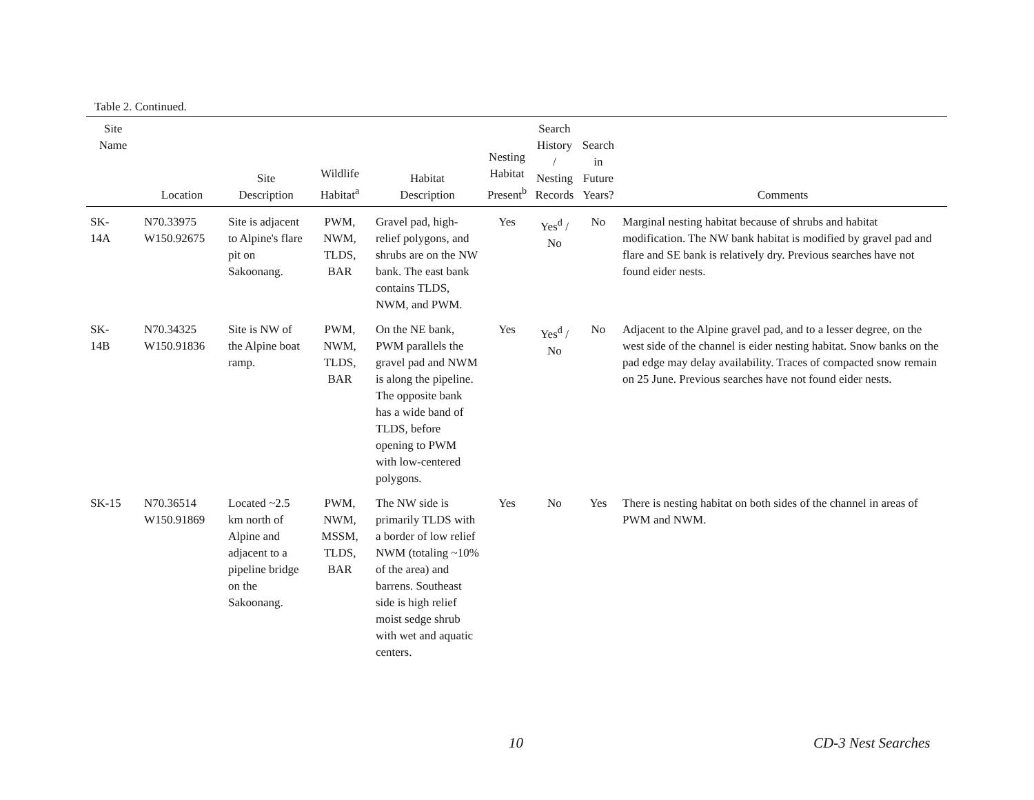Table 2. Continued.
| Site Name | Location | Site Description | Wildlife Habitat<sup>a</sup> | Habitat Description | Nesting Habitat Present<sup>b</sup> | Search History / Nesting Records | Search in Future Years? | Comments |
| --- | --- | --- | --- | --- | --- | --- | --- | --- |
| SK- 14A | N70.33975 W150.92675 | Site is adjacent to Alpine's flare pit on Sakoonang. | PWM, NWM, TLDS, BAR | Gravel pad, high-relief polygons, and shrubs are on the NW bank. The east bank contains TLDS, NWM, and PWM. | Yes | Yes<sup>d</sup> / No | No | Marginal nesting habitat because of shrubs and habitat modification. The NW bank habitat is modified by gravel pad and flare and SE bank is relatively dry. Previous searches have not found eider nests. |
| SK- 14B | N70.34325 W150.91836 | Site is NW of the Alpine boat ramp. | PWM, NWM, TLDS, BAR | On the NE bank, PWM parallels the gravel pad and NWM is along the pipeline. The opposite bank has a wide band of TLDS, before opening to PWM with low-centered polygons. | Yes | Yes<sup>d</sup> / No | No | Adjacent to the Alpine gravel pad, and to a lesser degree, on the west side of the channel is eider nesting habitat. Snow banks on the pad edge may delay availability. Traces of compacted snow remain on 25 June. Previous searches have not found eider nests. |
| SK-15 | N70.36514 W150.91869 | Located ~2.5 km north of Alpine and adjacent to a pipeline bridge on the Sakoonang. | PWM, NWM, MSSM, TLDS, BAR | The NW side is primarily TLDS with a border of low relief NWM (totaling ~10% of the area) and barrens. Southeast side is high relief moist sedge shrub with wet and aquatic centers. | Yes | No | Yes | There is nesting habitat on both sides of the channel in areas of PWM and NWM. |
10 CD-3 Nest Searches